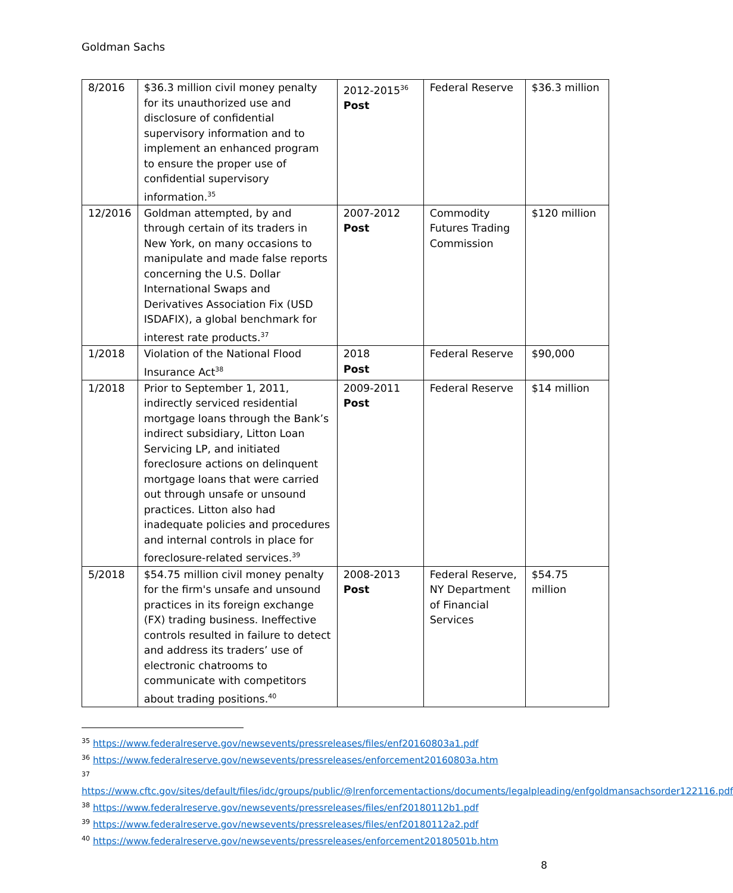Goldman Sachs
| 8/2016 | $36.3 million civil money penalty for its unauthorized use and disclosure of confidential supervisory information and to implement an enhanced program to ensure the proper use of confidential supervisory information.<sup>35</sup> | 2012-2015<sup>36</sup> Post | Federal Reserve | $36.3 million |
| 12/2016 | Goldman attempted, by and through certain of its traders in New York, on many occasions to manipulate and made false reports concerning the U.S. Dollar International Swaps and Derivatives Association Fix (USD ISDAFIX), a global benchmark for interest rate products.<sup>37</sup> | 2007-2012 Post | Commodity Futures Trading Commission | $120 million |
| 1/2018 | Violation of the National Flood Insurance Act<sup>38</sup> | 2018 Post | Federal Reserve | $90,000 |
| 1/2018 | Prior to September 1, 2011, indirectly serviced residential mortgage loans through the Bank’s indirect subsidiary, Litton Loan Servicing LP, and initiated foreclosure actions on delinquent mortgage loans that were carried out through unsafe or unsound practices. Litton also had inadequate policies and procedures and internal controls in place for foreclosure-related services.<sup>39</sup> | 2009-2011 Post | Federal Reserve | $14 million |
| 5/2018 | $54.75 million civil money penalty for the firm's unsafe and unsound practices in its foreign exchange (FX) trading business. Ineffective controls resulted in failure to detect and address its traders’ use of electronic chatrooms to communicate with competitors about trading positions.<sup>40</sup> | 2008-2013 Post | Federal Reserve, NY Department of Financial Services | $54.75 million |
<sup>35</sup> https://www.federalreserve.gov/newsevents/pressreleases/files/enf20160803a1.pdf
<sup>36</sup> https://www.federalreserve.gov/newsevents/pressreleases/enforcement20160803a.htm
<sup>37</sup>
https://www.cftc.gov/sites/default/files/idc/groups/public/@lrenforcementactions/documents/legalpleading/enfgoldmansachsorder122116.pdf
<sup>38</sup> https://www.federalreserve.gov/newsevents/pressreleases/files/enf20180112b1.pdf
<sup>39</sup> https://www.federalreserve.gov/newsevents/pressreleases/files/enf20180112a2.pdf
<sup>40</sup> https://www.federalreserve.gov/newsevents/pressreleases/enforcement20180501b.htm
8